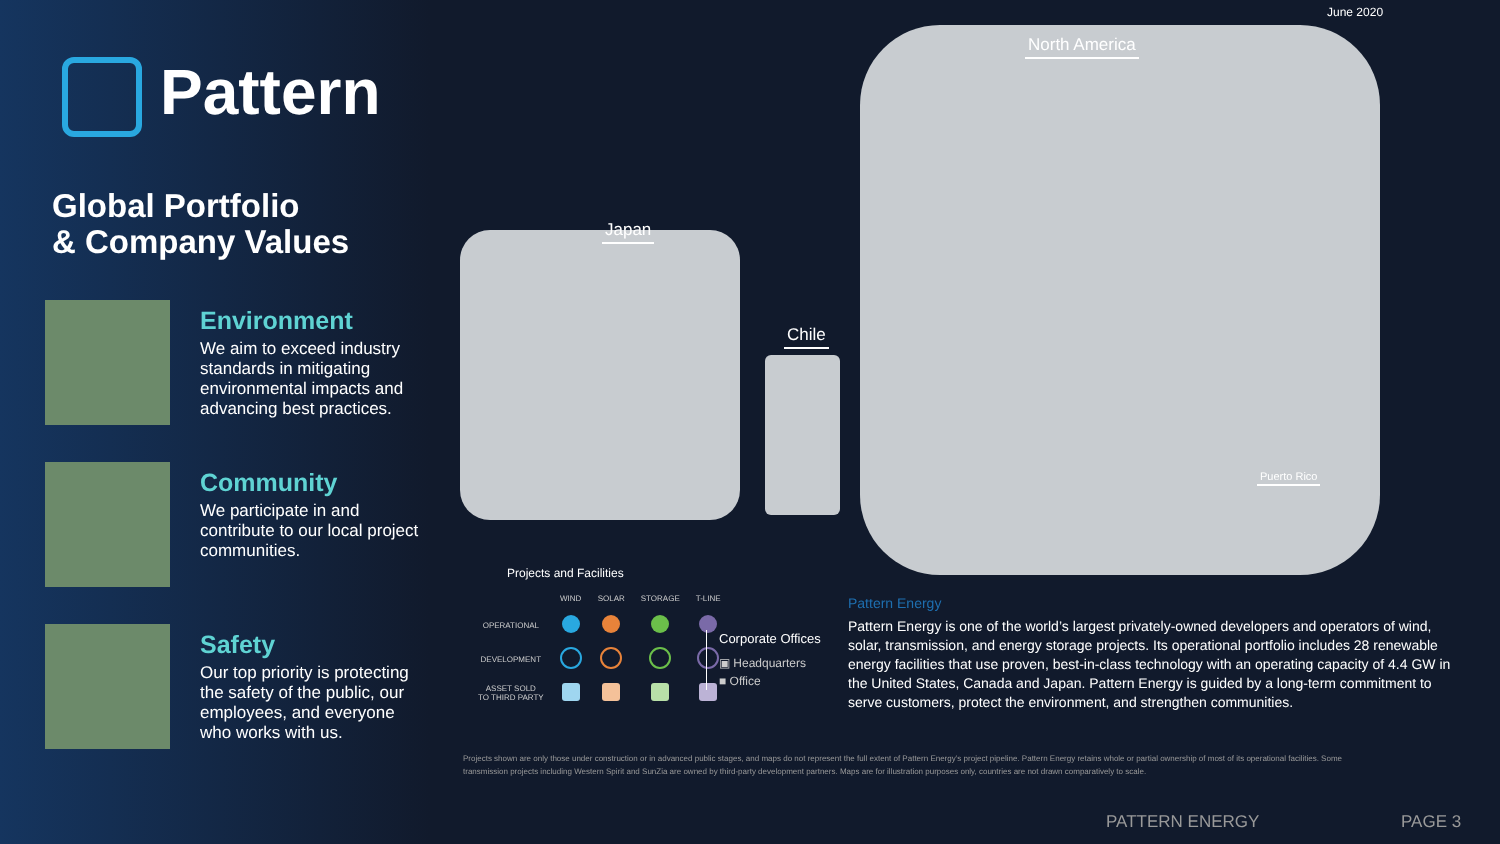June 2020
Pattern
Global Portfolio
& Company Values
Environment
We aim to exceed industry standards in mitigating environmental impacts and advancing best practices.
Community
We participate in and contribute to our local project communities.
Safety
Our top priority is protecting the safety of the public, our employees, and everyone who works with us.
Japan
Chile
North America
Puerto Rico
Projects and Facilities
| | WIND | SOLAR | STORAGE | T-LINE |
| --- | --- | --- | --- | --- |
| OPERATIONAL | | | | |
| DEVELOPMENT | | | | |
| ASSET SOLD TO THIRD PARTY | | | | |
Corporate Offices
▣ Headquarters
■ Office
Pattern Energy
Pattern Energy is one of the world’s largest privately-owned developers and operators of wind, solar, transmission, and energy storage projects. Its operational portfolio includes 28 renewable energy facilities that use proven, best-in-class technology with an operating capacity of 4.4 GW in the United States, Canada and Japan. Pattern Energy is guided by a long-term commitment to serve customers, protect the environment, and strengthen communities.
Projects shown are only those under construction or in advanced public stages, and maps do not represent the full extent of Pattern Energy’s project pipeline. Pattern Energy retains whole or partial ownership of most of its operational facilities. Some transmission projects including Western Spirit and SunZia are owned by third-party development partners. Maps are for illustration purposes only, countries are not drawn comparatively to scale.
PATTERN ENERGY PAGE 3